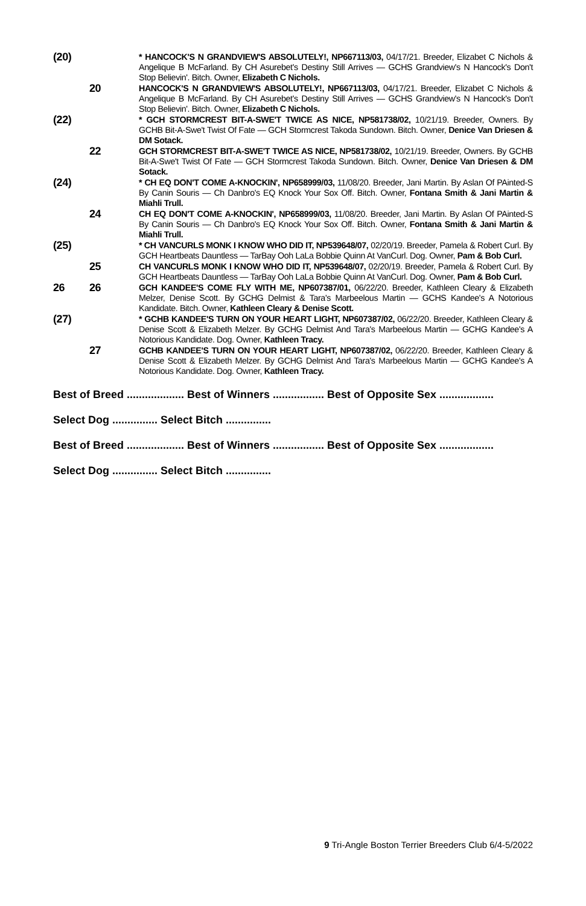(20)
* HANCOCK'S N GRANDVIEW'S ABSOLUTELY!, NP667113/03, 04/17/21. Breeder, Elizabet C Nichols & Angelique B McFarland. By CH Asurebet's Destiny Still Arrives — GCHS Grandview's N Hancock's Don't Stop Believin'. Bitch. Owner, Elizabeth C Nichols.
20
HANCOCK'S N GRANDVIEW'S ABSOLUTELY!, NP667113/03, 04/17/21. Breeder, Elizabet C Nichols & Angelique B McFarland. By CH Asurebet's Destiny Still Arrives — GCHS Grandview's N Hancock's Don't Stop Believin'. Bitch. Owner, Elizabeth C Nichols.
(22)
* GCH STORMCREST BIT-A-SWE'T TWICE AS NICE, NP581738/02, 10/21/19. Breeder, Owners. By GCHB Bit-A-Swe't Twist Of Fate — GCH Stormcrest Takoda Sundown. Bitch. Owner, Denice Van Driesen & DM Sotack.
22
GCH STORMCREST BIT-A-SWE'T TWICE AS NICE, NP581738/02, 10/21/19. Breeder, Owners. By GCHB Bit-A-Swe't Twist Of Fate — GCH Stormcrest Takoda Sundown. Bitch. Owner, Denice Van Driesen & DM Sotack.
(24)
* CH EQ DON'T COME A-KNOCKIN', NP658999/03, 11/08/20. Breeder, Jani Martin. By Aslan Of PAinted-S By Canin Souris — Ch Danbro's EQ Knock Your Sox Off. Bitch. Owner, Fontana Smith & Jani Martin & Miahli Trull.
24
CH EQ DON'T COME A-KNOCKIN', NP658999/03, 11/08/20. Breeder, Jani Martin. By Aslan Of PAinted-S By Canin Souris — Ch Danbro's EQ Knock Your Sox Off. Bitch. Owner, Fontana Smith & Jani Martin & Miahli Trull.
(25)
* CH VANCURLS MONK I KNOW WHO DID IT, NP539648/07, 02/20/19. Breeder, Pamela & Robert Curl. By GCH Heartbeats Dauntless — TarBay Ooh LaLa Bobbie Quinn At VanCurl. Dog. Owner, Pam & Bob Curl.
25
CH VANCURLS MONK I KNOW WHO DID IT, NP539648/07, 02/20/19. Breeder, Pamela & Robert Curl. By GCH Heartbeats Dauntless — TarBay Ooh LaLa Bobbie Quinn At VanCurl. Dog. Owner, Pam & Bob Curl.
26 26
GCH KANDEE'S COME FLY WITH ME, NP607387/01, 06/22/20. Breeder, Kathleen Cleary & Elizabeth Melzer, Denise Scott. By GCHG Delmist & Tara's Marbeelous Martin — GCHS Kandee's A Notorious Kandidate. Bitch. Owner, Kathleen Cleary & Denise Scott.
(27)
* GCHB KANDEE'S TURN ON YOUR HEART LIGHT, NP607387/02, 06/22/20. Breeder, Kathleen Cleary & Denise Scott & Elizabeth Melzer. By GCHG Delmist And Tara's Marbeelous Martin — GCHG Kandee's A Notorious Kandidate. Dog. Owner, Kathleen Tracy.
27
GCHB KANDEE'S TURN ON YOUR HEART LIGHT, NP607387/02, 06/22/20. Breeder, Kathleen Cleary & Denise Scott & Elizabeth Melzer. By GCHG Delmist And Tara's Marbeelous Martin — GCHG Kandee's A Notorious Kandidate. Dog. Owner, Kathleen Tracy.
Best of Breed ................... Best of Winners ................. Best of Opposite Sex ..................
Select Dog ............... Select Bitch ...............
Best of Breed ................... Best of Winners ................. Best of Opposite Sex ..................
Select Dog ............... Select Bitch ...............
9 Tri-Angle Boston Terrier Breeders Club 6/4-5/2022